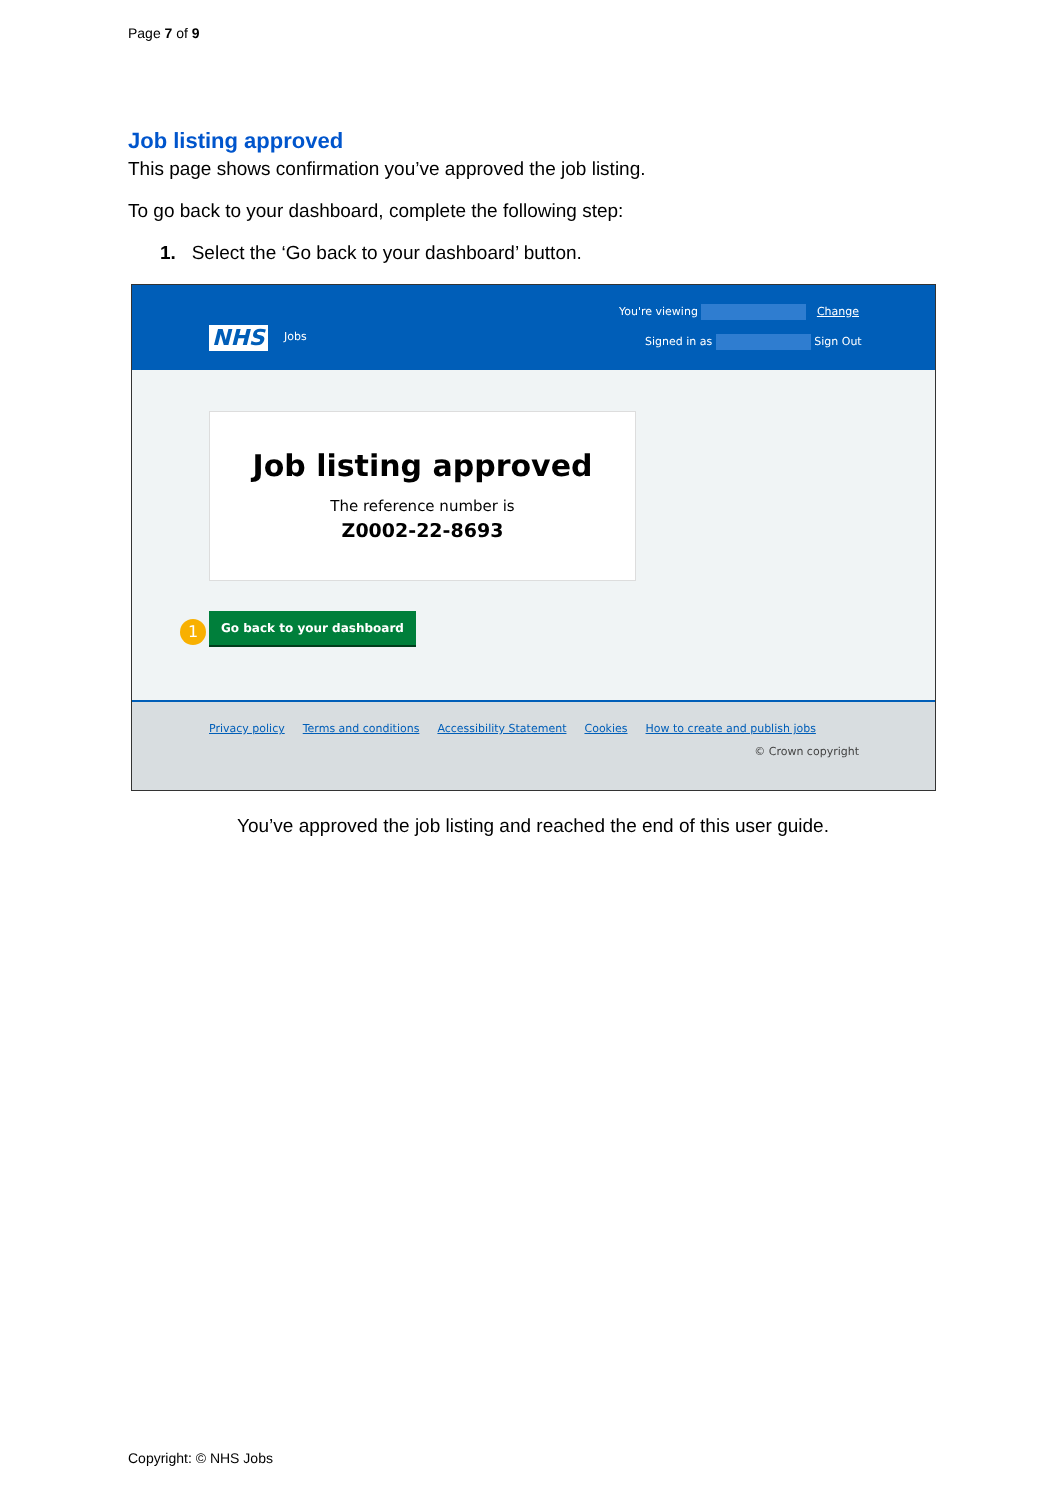Page 7 of 9
Job listing approved
This page shows confirmation you’ve approved the job listing.
To go back to your dashboard, complete the following step:
1. Select the ‘Go back to your dashboard’ button.
NHS Jobs
You're viewing Change
Signed in as Sign Out
Job listing approved
The reference number is
Z0002-22-8693
1
Go back to your dashboard
Privacy policy Terms and conditions Accessibility Statement Cookies How to create and publish jobs
© Crown copyright
You’ve approved the job listing and reached the end of this user guide.
Copyright: © NHS Jobs